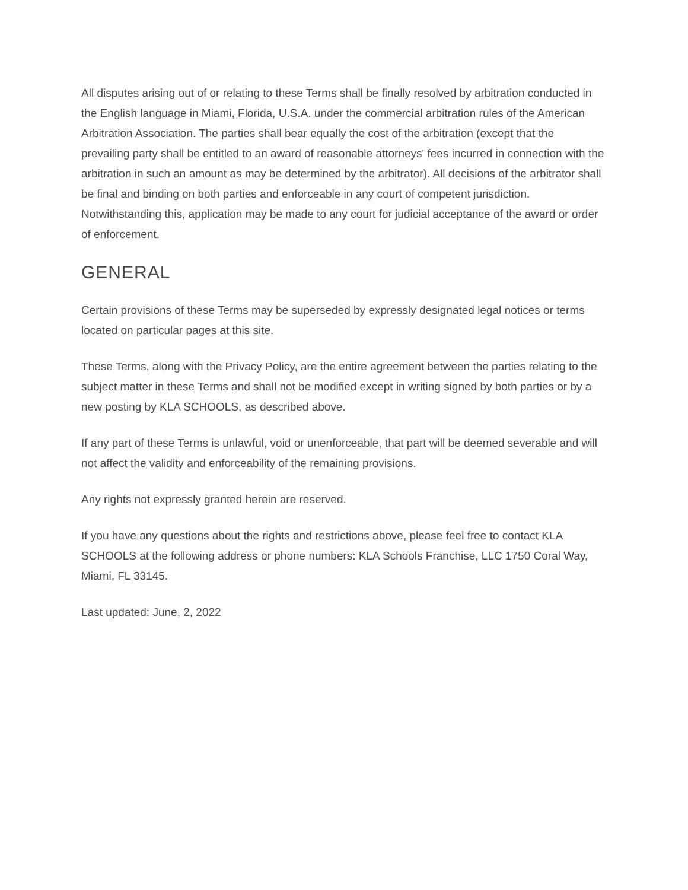All disputes arising out of or relating to these Terms shall be finally resolved by arbitration conducted in the English language in Miami, Florida, U.S.A. under the commercial arbitration rules of the American Arbitration Association. The parties shall bear equally the cost of the arbitration (except that the prevailing party shall be entitled to an award of reasonable attorneys' fees incurred in connection with the arbitration in such an amount as may be determined by the arbitrator). All decisions of the arbitrator shall be final and binding on both parties and enforceable in any court of competent jurisdiction. Notwithstanding this, application may be made to any court for judicial acceptance of the award or order of enforcement.
GENERAL
Certain provisions of these Terms may be superseded by expressly designated legal notices or terms located on particular pages at this site.
These Terms, along with the Privacy Policy, are the entire agreement between the parties relating to the subject matter in these Terms and shall not be modified except in writing signed by both parties or by a new posting by KLA SCHOOLS, as described above.
If any part of these Terms is unlawful, void or unenforceable, that part will be deemed severable and will not affect the validity and enforceability of the remaining provisions.
Any rights not expressly granted herein are reserved.
If you have any questions about the rights and restrictions above, please feel free to contact KLA SCHOOLS at the following address or phone numbers: KLA Schools Franchise, LLC 1750 Coral Way, Miami, FL 33145.
Last updated: June, 2, 2022